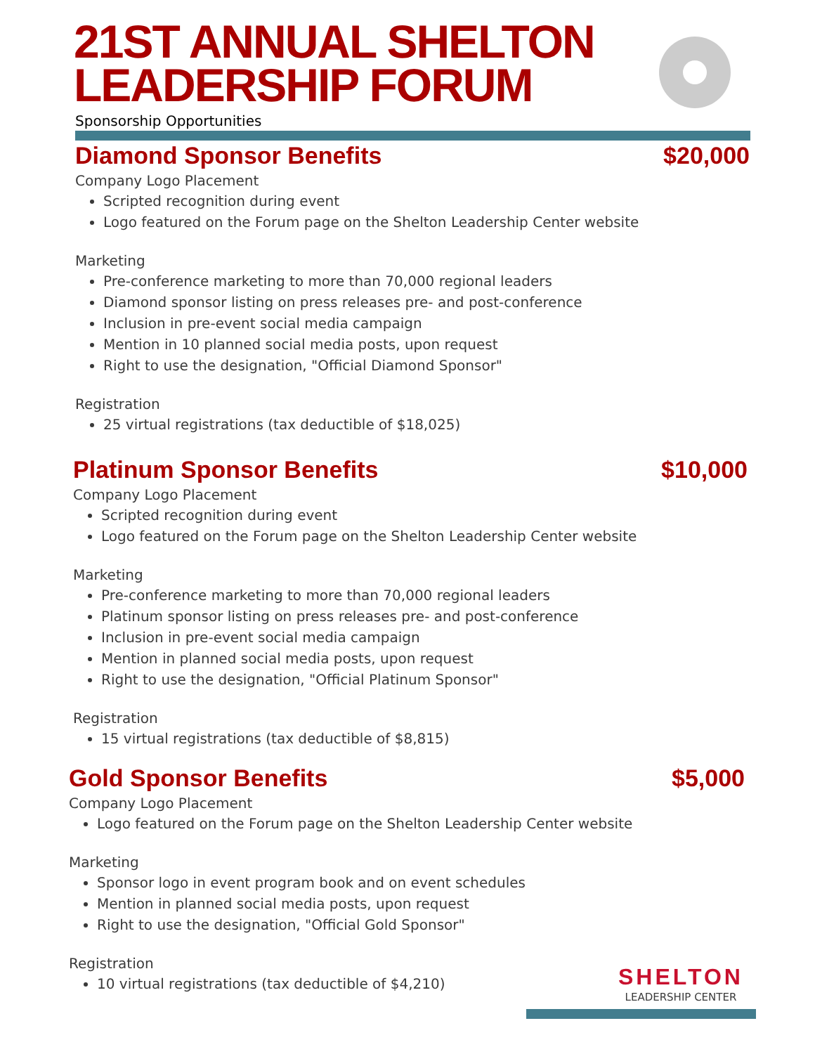21ST ANNUAL SHELTON
LEADERSHIP FORUM
Sponsorship Opportunities
Diamond Sponsor Benefits $20,000
Company Logo Placement
Scripted recognition during event
Logo featured on the Forum page on the Shelton Leadership Center website
Marketing
Pre-conference marketing to more than 70,000 regional leaders
Diamond sponsor listing on press releases pre- and post-conference
Inclusion in pre-event social media campaign
Mention in 10 planned social media posts, upon request
Right to use the designation, "Official Diamond Sponsor"
Registration
25 virtual registrations (tax deductible of $18,025)
Platinum Sponsor Benefits $10,000
Company Logo Placement
Scripted recognition during event
Logo featured on the Forum page on the Shelton Leadership Center website
Marketing
Pre-conference marketing to more than 70,000 regional leaders
Platinum sponsor listing on press releases pre- and post-conference
Inclusion in pre-event social media campaign
Mention in planned social media posts, upon request
Right to use the designation, "Official Platinum Sponsor"
Registration
15 virtual registrations (tax deductible of $8,815)
Gold Sponsor Benefits $5,000
Company Logo Placement
Logo featured on the Forum page on the Shelton Leadership Center website
Marketing
Sponsor logo in event program book and on event schedules
Mention in planned social media posts, upon request
Right to use the designation, "Official Gold Sponsor"
Registration
10 virtual registrations (tax deductible of $4,210)
SHELTON
LEADERSHIP CENTER